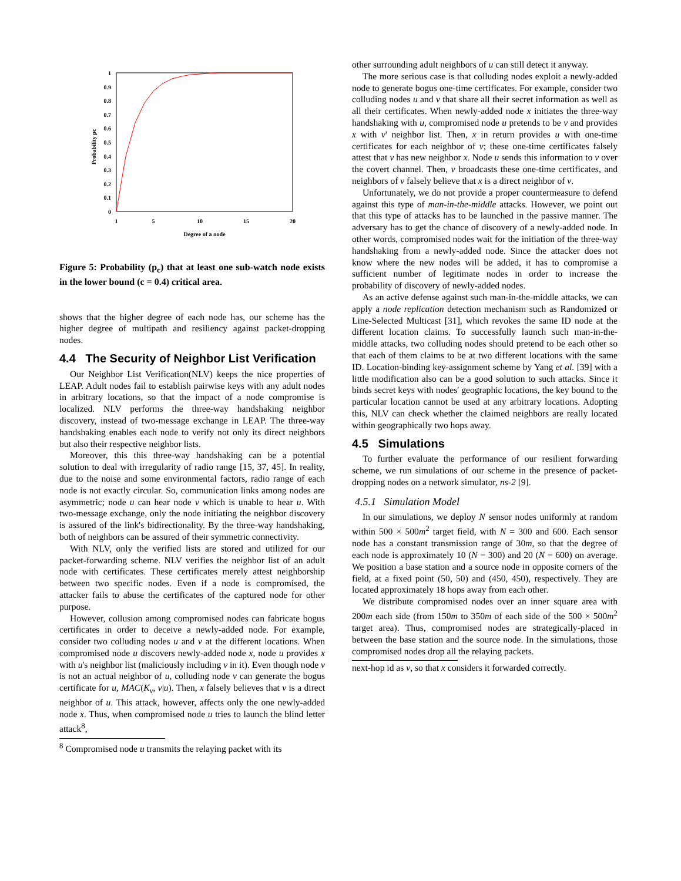1
0.9
0.8
0.7
0.6
0.5
0.4
0.3
0.2
0.1
0
1
5
10
15
20
Degree of a node
Probability pc
Figure 5: Probability (p<sub>c</sub>) that at least one sub-watch node exists in the lower bound (c = 0.4) critical area.
shows that the higher degree of each node has, our scheme has the higher degree of multipath and resiliency against packet-dropping nodes.
4.4 The Security of Neighbor List Verification
Our Neighbor List Verification(NLV) keeps the nice properties of LEAP. Adult nodes fail to establish pairwise keys with any adult nodes in arbitrary locations, so that the impact of a node compromise is localized. NLV performs the three-way handshaking neighbor discovery, instead of two-message exchange in LEAP. The three-way handshaking enables each node to verify not only its direct neighbors but also their respective neighbor lists.
Moreover, this this three-way handshaking can be a potential solution to deal with irregularity of radio range [15, 37, 45]. In reality, due to the noise and some environmental factors, radio range of each node is not exactly circular. So, communication links among nodes are asymmetric; node u can hear node v which is unable to hear u. With two-message exchange, only the node initiating the neighbor discovery is assured of the link's bidirectionality. By the three-way handshaking, both of neighbors can be assured of their symmetric connectivity.
With NLV, only the verified lists are stored and utilized for our packet-forwarding scheme. NLV verifies the neighbor list of an adult node with certificates. These certificates merely attest neighborship between two specific nodes. Even if a node is compromised, the attacker fails to abuse the certificates of the captured node for other purpose.
However, collusion among compromised nodes can fabricate bogus certificates in order to deceive a newly-added node. For example, consider two colluding nodes u and v at the different locations. When compromised node u discovers newly-added node x, node u provides x with u's neighbor list (maliciously including v in it). Even though node v is not an actual neighbor of u, colluding node v can generate the bogus certificate for u, MAC(K<sub>v</sub>, v|u). Then, x falsely believes that v is a direct neighbor of u. This attack, however, affects only the one newly-added node x. Thus, when compromised node u tries to launch the blind letter attack<sup>8</sup>,
<sup>8</sup> Compromised node u transmits the relaying packet with its
other surrounding adult neighbors of u can still detect it anyway.
The more serious case is that colluding nodes exploit a newly-added node to generate bogus one-time certificates. For example, consider two colluding nodes u and v that share all their secret information as well as all their certificates. When newly-added node x initiates the three-way handshaking with u, compromised node u pretends to be v and provides x with v' neighbor list. Then, x in return provides u with one-time certificates for each neighbor of v; these one-time certificates falsely attest that v has new neighbor x. Node u sends this information to v over the covert channel. Then, v broadcasts these one-time certificates, and neighbors of v falsely believe that x is a direct neighbor of v.
Unfortunately, we do not provide a proper countermeasure to defend against this type of man-in-the-middle attacks. However, we point out that this type of attacks has to be launched in the passive manner. The adversary has to get the chance of discovery of a newly-added node. In other words, compromised nodes wait for the initiation of the three-way handshaking from a newly-added node. Since the attacker does not know where the new nodes will be added, it has to compromise a sufficient number of legitimate nodes in order to increase the probability of discovery of newly-added nodes.
As an active defense against such man-in-the-middle attacks, we can apply a node replication detection mechanism such as Randomized or Line-Selected Multicast [31], which revokes the same ID node at the different location claims. To successfully launch such man-in-the-middle attacks, two colluding nodes should pretend to be each other so that each of them claims to be at two different locations with the same ID. Location-binding key-assignment scheme by Yang et al. [39] with a little modification also can be a good solution to such attacks. Since it binds secret keys with nodes' geographic locations, the key bound to the particular location cannot be used at any arbitrary locations. Adopting this, NLV can check whether the claimed neighbors are really located within geographically two hops away.
4.5 Simulations
To further evaluate the performance of our resilient forwarding scheme, we run simulations of our scheme in the presence of packet-dropping nodes on a network simulator, ns-2 [9].
4.5.1 Simulation Model
In our simulations, we deploy N sensor nodes uniformly at random within 500 × 500m<sup>2</sup> target field, with N = 300 and 600. Each sensor node has a constant transmission range of 30m, so that the degree of each node is approximately 10 (N = 300) and 20 (N = 600) on average. We position a base station and a source node in opposite corners of the field, at a fixed point (50, 50) and (450, 450), respectively. They are located approximately 18 hops away from each other.
We distribute compromised nodes over an inner square area with 200m each side (from 150m to 350m of each side of the 500 × 500m<sup>2</sup> target area). Thus, compromised nodes are strategically-placed in between the base station and the source node. In the simulations, those compromised nodes drop all the relaying packets.
next-hop id as v, so that x considers it forwarded correctly.